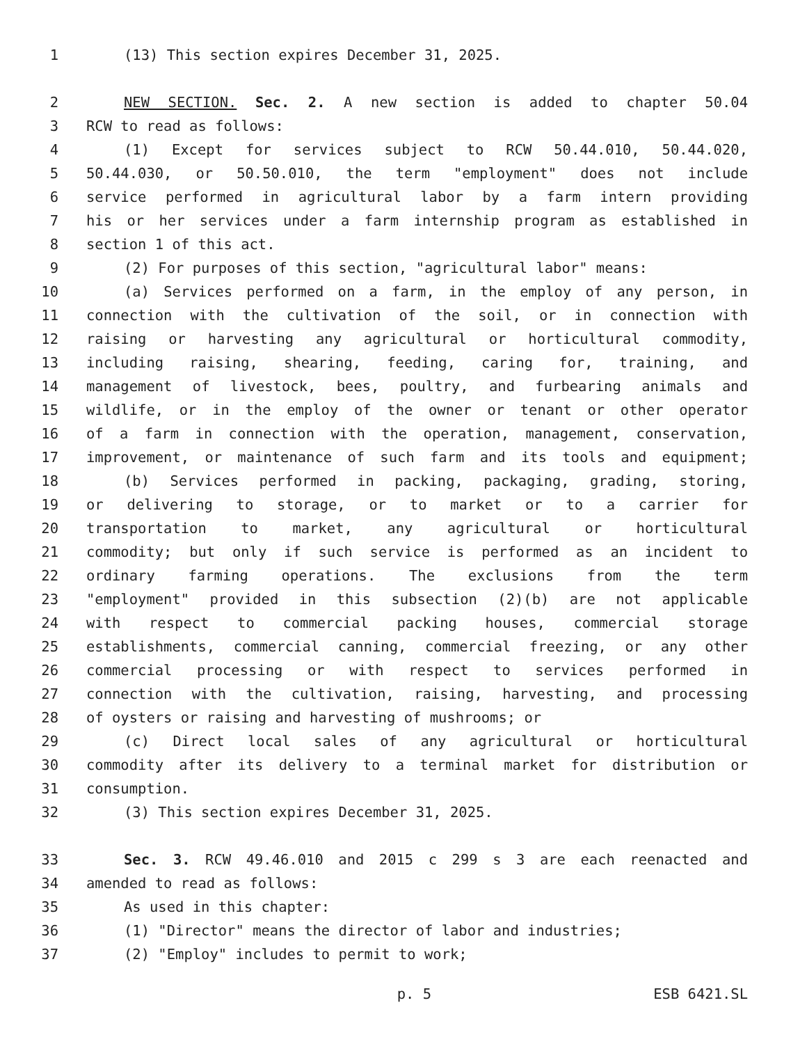1 (13) This section expires December 31, 2025.
2 NEW SECTION. Sec. 2. A new section is added to chapter 50.04
3 RCW to read as follows:
4 (1) Except for services subject to RCW 50.44.010, 50.44.020,
5 50.44.030, or 50.50.010, the term "employment" does not include
6 service performed in agricultural labor by a farm intern providing
7 his or her services under a farm internship program as established in
8 section 1 of this act.
9 (2) For purposes of this section, "agricultural labor" means:
10 (a) Services performed on a farm, in the employ of any person, in
11 connection with the cultivation of the soil, or in connection with
12 raising or harvesting any agricultural or horticultural commodity,
13 including raising, shearing, feeding, caring for, training, and
14 management of livestock, bees, poultry, and furbearing animals and
15 wildlife, or in the employ of the owner or tenant or other operator
16 of a farm in connection with the operation, management, conservation,
17 improvement, or maintenance of such farm and its tools and equipment;
18 (b) Services performed in packing, packaging, grading, storing,
19 or delivering to storage, or to market or to a carrier for
20 transportation to market, any agricultural or horticultural
21 commodity; but only if such service is performed as an incident to
22 ordinary farming operations. The exclusions from the term
23 "employment" provided in this subsection (2)(b) are not applicable
24 with respect to commercial packing houses, commercial storage
25 establishments, commercial canning, commercial freezing, or any other
26 commercial processing or with respect to services performed in
27 connection with the cultivation, raising, harvesting, and processing
28 of oysters or raising and harvesting of mushrooms; or
29 (c) Direct local sales of any agricultural or horticultural
30 commodity after its delivery to a terminal market for distribution or
31 consumption.
32 (3) This section expires December 31, 2025.
33 Sec. 3. RCW 49.46.010 and 2015 c 299 s 3 are each reenacted and
34 amended to read as follows:
35 As used in this chapter:
36 (1) "Director" means the director of labor and industries;
37 (2) "Employ" includes to permit to work;
p. 5 ESB 6421.SL